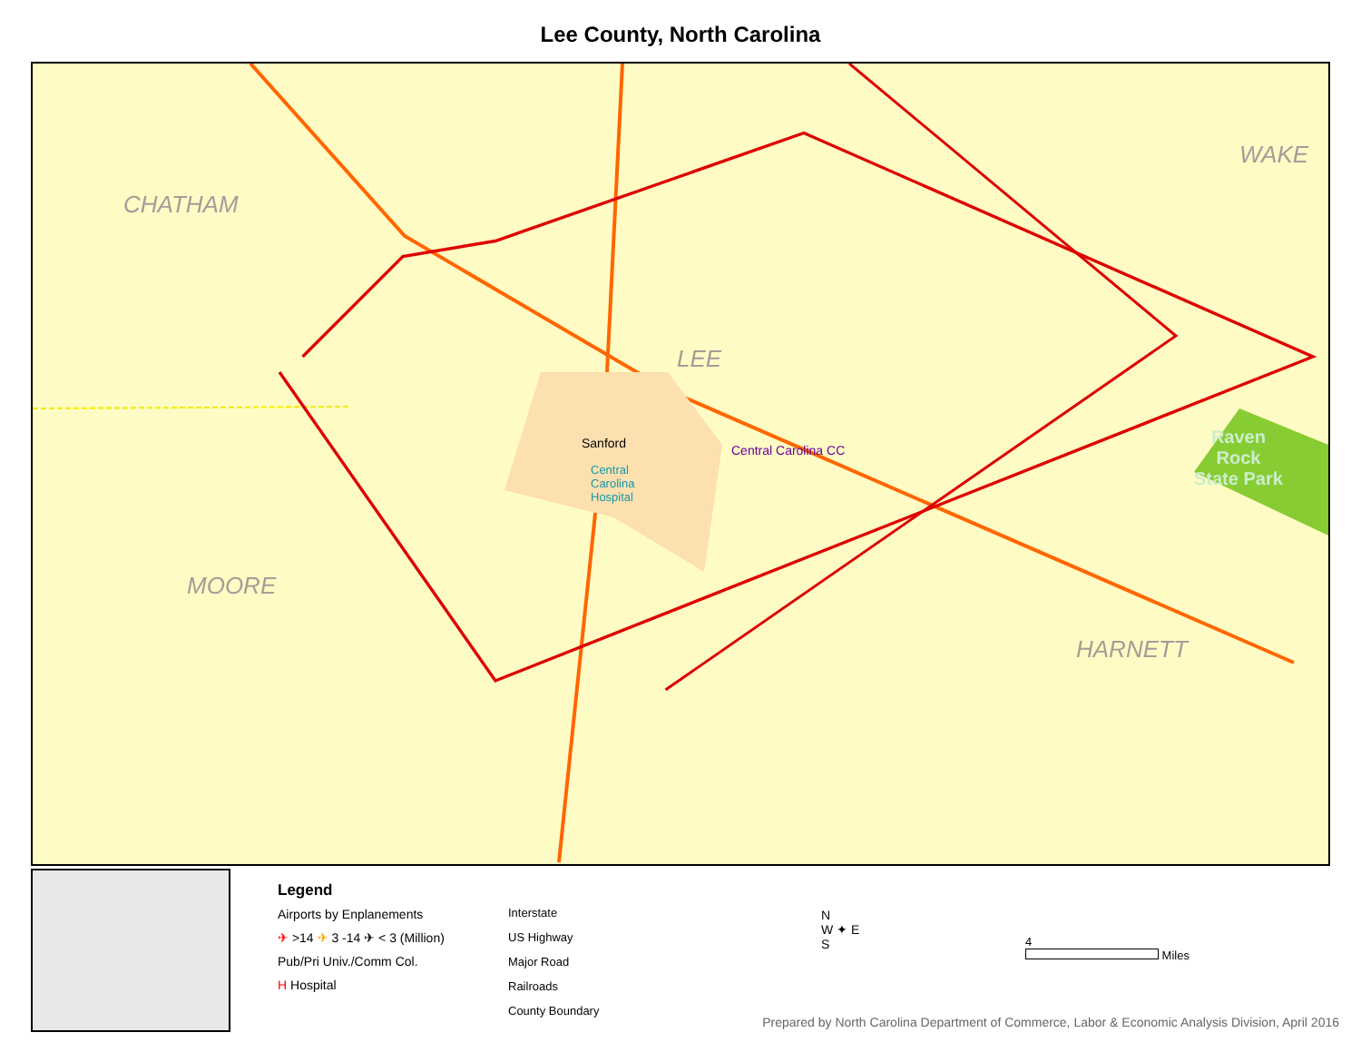Lee County, North Carolina
CHATHAM
WAKE
LEE
MOORE
HARNETT
Sanford Central Carolina CC
Central
Carolina
Hospital
Raven
Rock
State Park
Legend
Airports by Enplanements
✈ >14 ✈ 3 -14 ✈ < 3 (Million)
Pub/Pri Univ./Comm Col.
H Hospital
Interstate
US Highway
Major Road
Railroads
County Boundary
N
W ✦ E
S
4
Miles
Prepared by North Carolina Department of Commerce, Labor & Economic Analysis Division, April 2016